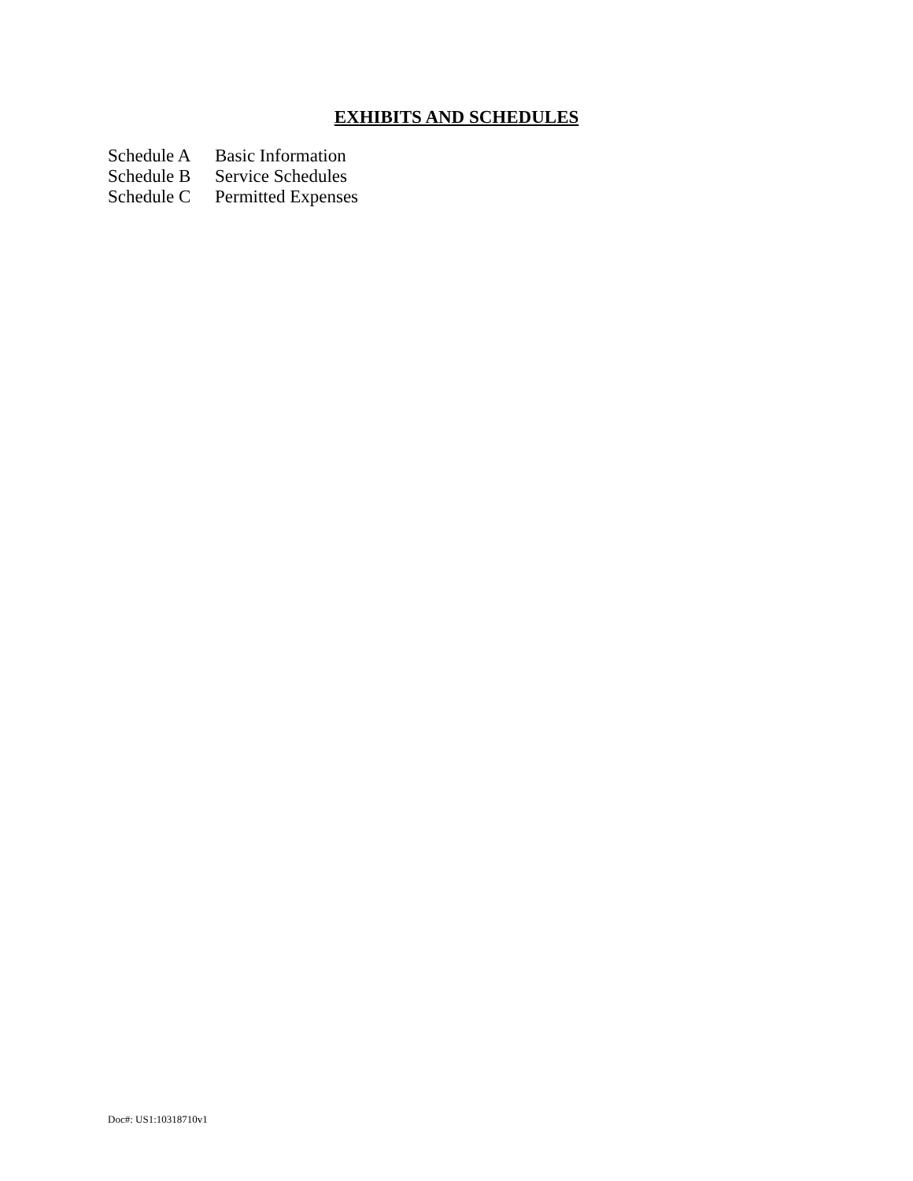EXHIBITS AND SCHEDULES
Schedule A Basic Information
Schedule B Service Schedules
Schedule C Permitted Expenses
Doc#: US1:10318710v1